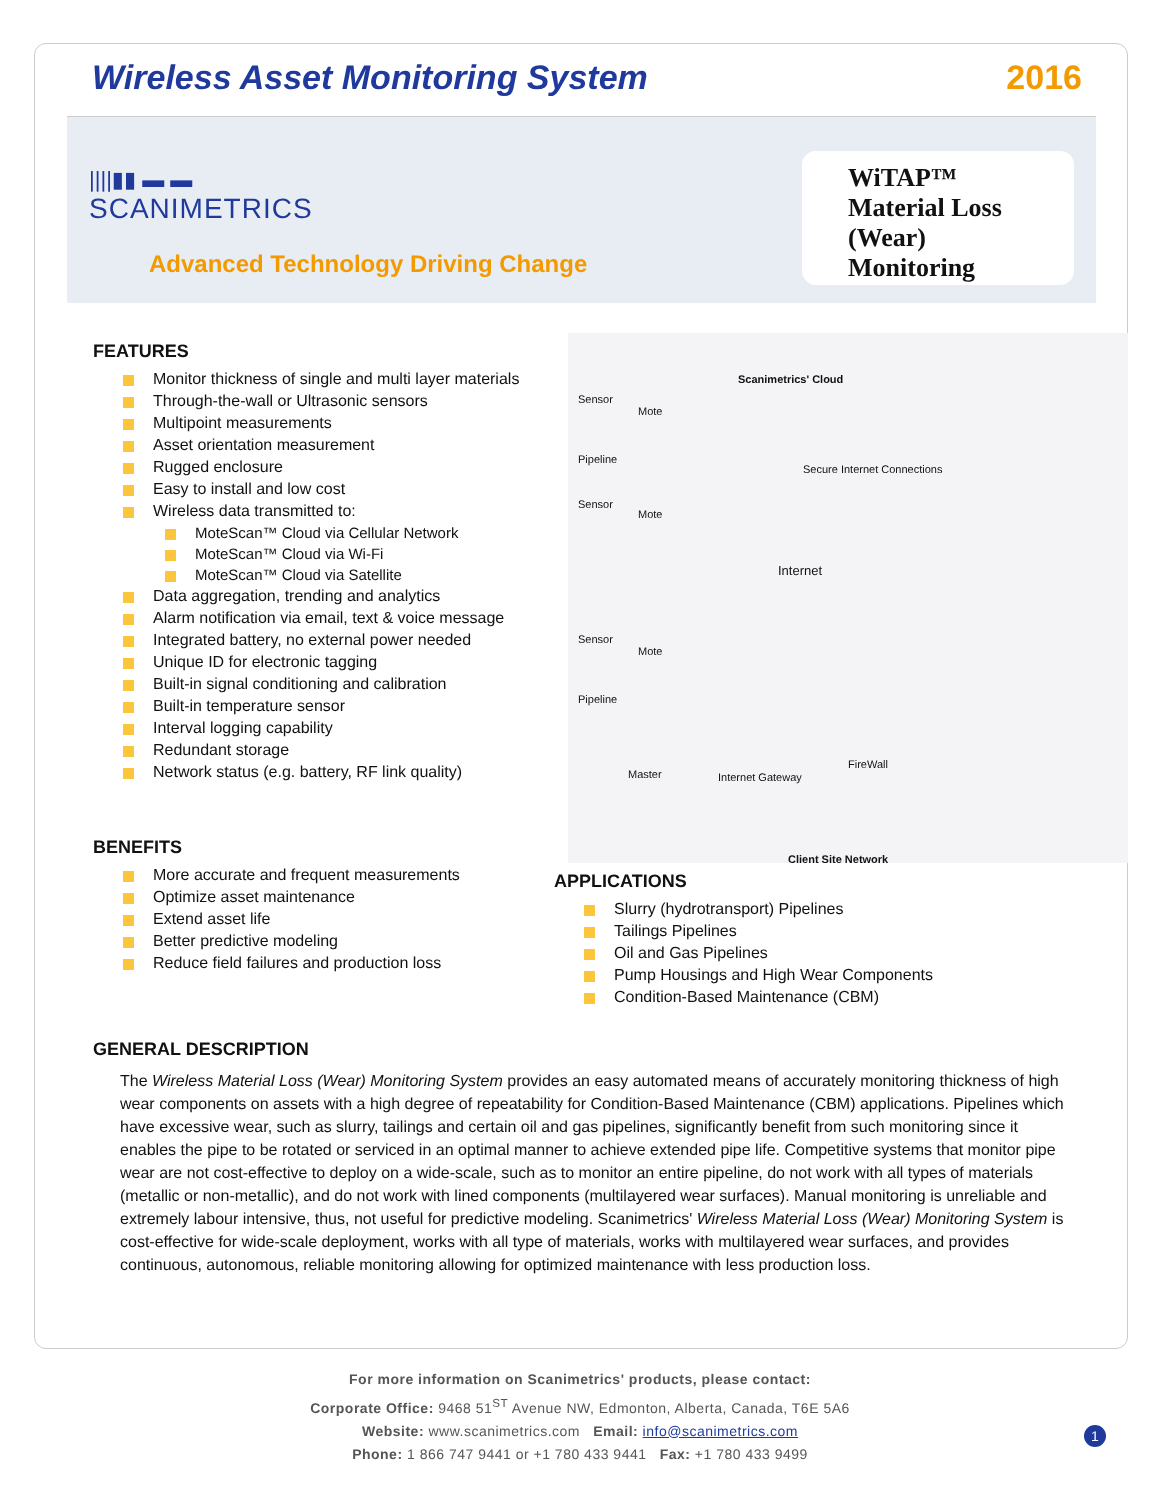Wireless Asset Monitoring System
2016
||||▮▮ ▬ ▬
SCANIMETRICS
Advanced Technology Driving Change
WiTAP™ Material Loss (Wear) Monitoring
FEATURES
Monitor thickness of single and multi layer materials
Through-the-wall or Ultrasonic sensors
Multipoint measurements
Asset orientation measurement
Rugged enclosure
Easy to install and low cost
Wireless data transmitted to:
MoteScan™ Cloud via Cellular Network
MoteScan™ Cloud via Wi-Fi
MoteScan™ Cloud via Satellite
Data aggregation, trending and analytics
Alarm notification via email, text & voice message
Integrated battery, no external power needed
Unique ID for electronic tagging
Built-in signal conditioning and calibration
Built-in temperature sensor
Interval logging capability
Redundant storage
Network status (e.g. battery, RF link quality)
BENEFITS
More accurate and frequent measurements
Optimize asset maintenance
Extend asset life
Better predictive modeling
Reduce field failures and production loss
Sensor
Mote
Pipeline
Sensor
Mote
Sensor
Mote
Pipeline
Scanimetrics' Cloud
Secure Internet Connections
Internet
Master Internet Gateway
FireWall
Client Site Network
APPLICATIONS
Slurry (hydrotransport) Pipelines
Tailings Pipelines
Oil and Gas Pipelines
Pump Housings and High Wear Components
Condition-Based Maintenance (CBM)
GENERAL DESCRIPTION
The Wireless Material Loss (Wear) Monitoring System provides an easy automated means of accurately monitoring thickness of high wear components on assets with a high degree of repeatability for Condition-Based Maintenance (CBM) applications. Pipelines which have excessive wear, such as slurry, tailings and certain oil and gas pipelines, significantly benefit from such monitoring since it enables the pipe to be rotated or serviced in an optimal manner to achieve extended pipe life. Competitive systems that monitor pipe wear are not cost-effective to deploy on a wide-scale, such as to monitor an entire pipeline, do not work with all types of materials (metallic or non-metallic), and do not work with lined components (multilayered wear surfaces). Manual monitoring is unreliable and extremely labour intensive, thus, not useful for predictive modeling. Scanimetrics' Wireless Material Loss (Wear) Monitoring System is cost-effective for wide-scale deployment, works with all type of materials, works with multilayered wear surfaces, and provides continuous, autonomous, reliable monitoring allowing for optimized maintenance with less production loss.
For more information on Scanimetrics' products, please contact:
Corporate Office: 9468 51<sup>ST</sup> Avenue NW, Edmonton, Alberta, Canada, T6E 5A6
Website: www.scanimetrics.com Email: info@scanimetrics.com
Phone: 1 866 747 9441 or +1 780 433 9441 Fax: +1 780 433 9499
1